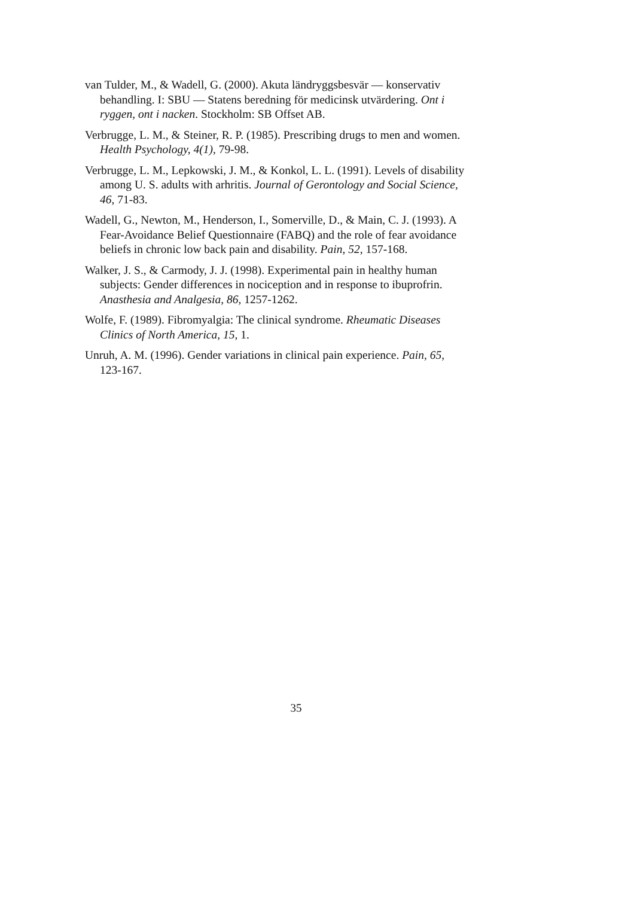van Tulder, M., & Wadell, G. (2000). Akuta ländryggsbesvär — konservativ behandling. I: SBU — Statens beredning för medicinsk utvärdering. Ont i ryggen, ont i nacken. Stockholm: SB Offset AB.
Verbrugge, L. M., & Steiner, R. P. (1985). Prescribing drugs to men and women. Health Psychology, 4(1), 79-98.
Verbrugge, L. M., Lepkowski, J. M., & Konkol, L. L. (1991). Levels of disability among U. S. adults with arhritis. Journal of Gerontology and Social Science, 46, 71-83.
Wadell, G., Newton, M., Henderson, I., Somerville, D., & Main, C. J. (1993). A Fear-Avoidance Belief Questionnaire (FABQ) and the role of fear avoidance beliefs in chronic low back pain and disability. Pain, 52, 157-168.
Walker, J. S., & Carmody, J. J. (1998). Experimental pain in healthy human subjects: Gender differences in nociception and in response to ibuprofrin. Anasthesia and Analgesia, 86, 1257-1262.
Wolfe, F. (1989). Fibromyalgia: The clinical syndrome. Rheumatic Diseases Clinics of North America, 15, 1.
Unruh, A. M. (1996). Gender variations in clinical pain experience. Pain, 65, 123-167.
35